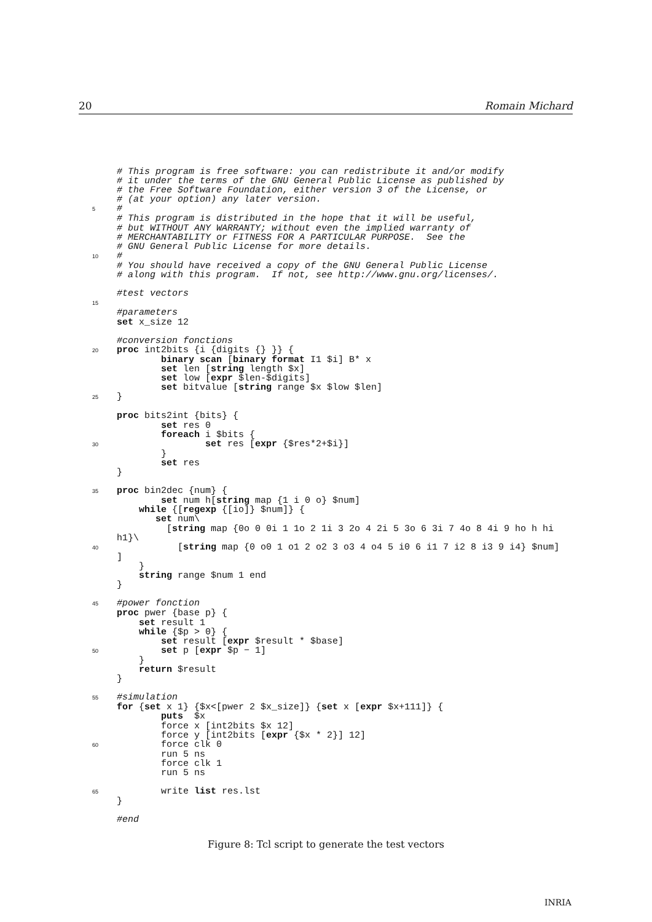20 Romain Michard
 # This program is free software: you can redistribute it and/or modify
 # it under the terms of the GNU General Public License as published by
 # the Free Software Foundation, either version 3 of the License, or
 # (at your option) any later version.
5#
 # This program is distributed in the hope that it will be useful,
 # but WITHOUT ANY WARRANTY; without even the implied warranty of
 # MERCHANTABILITY or FITNESS FOR A PARTICULAR PURPOSE.  See the
 # GNU General Public License for more details.
10#
 # You should have received a copy of the GNU General Public License
 # along with this program.  If not, see http://www.gnu.org/licenses/.

 #test vectors
15
 #parameters
 set x_size 12

 #conversion fonctions
20 proc int2bits {i {digits {} }} {
        binary scan [binary format I1 $i] B* x
        set len [string length $x]
        set low [expr $len-$digits]
        set bitvalue [string range $x $low $len]
25}

 proc bits2int {bits} {
        set res 0
        foreach i $bits {
30                set res [expr {$res*2+$i}]
        }
        set res
 }

35 proc bin2dec {num} {
        set num h[string map {1 i 0 o} $num]
    while {[regexp {[io]} $num]} {
       set num\
         [string map {0o 0 0i 1 1o 2 1i 3 2o 4 2i 5 3o 6 3i 7 4o 8 4i 9 ho h hi
 h1}\
40           [string map {0 o0 1 o1 2 o2 3 o3 4 o4 5 i0 6 i1 7 i2 8 i3 9 i4} $num]
 ]
    }
    string range $num 1 end
 }

45#power fonction
 proc pwer {base p} {
    set result 1
    while {$p > 0} {
        set result [expr $result * $base]
50        set p [expr $p − 1]
    }
    return $result
 }

55#simulation
 for {set x 1} {$x<[pwer 2 $x_size]} {set x [expr $x+111]} {
        puts  $x
        force x [int2bits $x 12]
        force y [int2bits [expr {$x * 2}] 12]
60        force clk 0
        run 5 ns
        force clk 1
        run 5 ns

65        write list res.lst
 }

 #end
Figure 8: Tcl script to generate the test vectors
INRIA